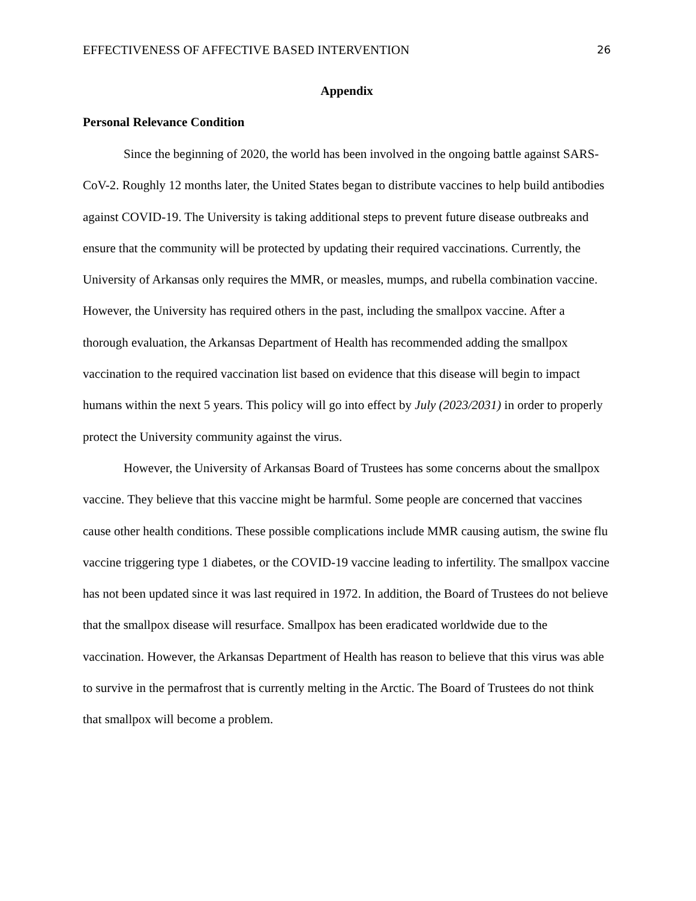EFFECTIVENESS OF AFFECTIVE BASED INTERVENTION 26
Appendix
Personal Relevance Condition
Since the beginning of 2020, the world has been involved in the ongoing battle against SARS-CoV-2. Roughly 12 months later, the United States began to distribute vaccines to help build antibodies against COVID-19. The University is taking additional steps to prevent future disease outbreaks and ensure that the community will be protected by updating their required vaccinations. Currently, the University of Arkansas only requires the MMR, or measles, mumps, and rubella combination vaccine. However, the University has required others in the past, including the smallpox vaccine. After a thorough evaluation, the Arkansas Department of Health has recommended adding the smallpox vaccination to the required vaccination list based on evidence that this disease will begin to impact humans within the next 5 years. This policy will go into effect by July (2023/2031) in order to properly protect the University community against the virus.
However, the University of Arkansas Board of Trustees has some concerns about the smallpox vaccine. They believe that this vaccine might be harmful. Some people are concerned that vaccines cause other health conditions. These possible complications include MMR causing autism, the swine flu vaccine triggering type 1 diabetes, or the COVID-19 vaccine leading to infertility. The smallpox vaccine has not been updated since it was last required in 1972. In addition, the Board of Trustees do not believe that the smallpox disease will resurface. Smallpox has been eradicated worldwide due to the vaccination. However, the Arkansas Department of Health has reason to believe that this virus was able to survive in the permafrost that is currently melting in the Arctic. The Board of Trustees do not think that smallpox will become a problem.